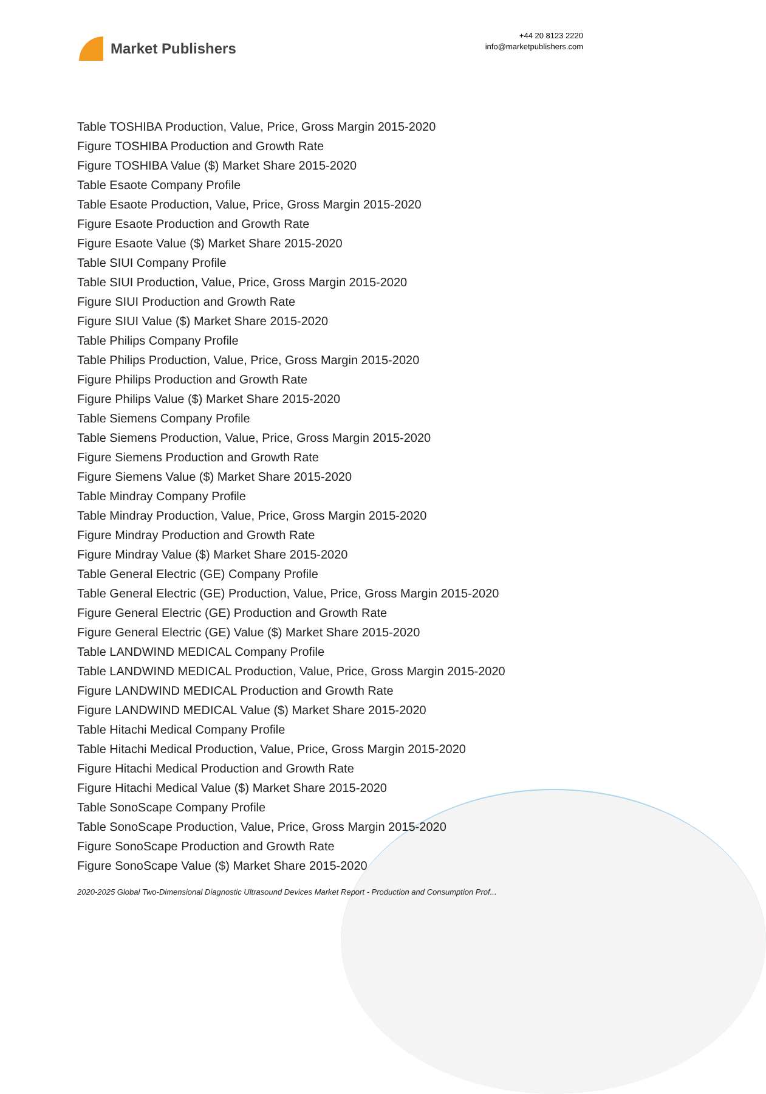Market Publishers
+44 20 8123 2220
info@marketpublishers.com
Table TOSHIBA Production, Value, Price, Gross Margin 2015-2020
Figure TOSHIBA Production and Growth Rate
Figure TOSHIBA Value ($) Market Share 2015-2020
Table Esaote Company Profile
Table Esaote Production, Value, Price, Gross Margin 2015-2020
Figure Esaote Production and Growth Rate
Figure Esaote Value ($) Market Share 2015-2020
Table SIUI Company Profile
Table SIUI Production, Value, Price, Gross Margin 2015-2020
Figure SIUI Production and Growth Rate
Figure SIUI Value ($) Market Share 2015-2020
Table Philips Company Profile
Table Philips Production, Value, Price, Gross Margin 2015-2020
Figure Philips Production and Growth Rate
Figure Philips Value ($) Market Share 2015-2020
Table Siemens Company Profile
Table Siemens Production, Value, Price, Gross Margin 2015-2020
Figure Siemens Production and Growth Rate
Figure Siemens Value ($) Market Share 2015-2020
Table Mindray Company Profile
Table Mindray Production, Value, Price, Gross Margin 2015-2020
Figure Mindray Production and Growth Rate
Figure Mindray Value ($) Market Share 2015-2020
Table General Electric (GE) Company Profile
Table General Electric (GE) Production, Value, Price, Gross Margin 2015-2020
Figure General Electric (GE) Production and Growth Rate
Figure General Electric (GE) Value ($) Market Share 2015-2020
Table LANDWIND MEDICAL Company Profile
Table LANDWIND MEDICAL Production, Value, Price, Gross Margin 2015-2020
Figure LANDWIND MEDICAL Production and Growth Rate
Figure LANDWIND MEDICAL Value ($) Market Share 2015-2020
Table Hitachi Medical Company Profile
Table Hitachi Medical Production, Value, Price, Gross Margin 2015-2020
Figure Hitachi Medical Production and Growth Rate
Figure Hitachi Medical Value ($) Market Share 2015-2020
Table SonoScape Company Profile
Table SonoScape Production, Value, Price, Gross Margin 2015-2020
Figure SonoScape Production and Growth Rate
Figure SonoScape Value ($) Market Share 2015-2020
2020-2025 Global Two-Dimensional Diagnostic Ultrasound Devices Market Report - Production and Consumption Prof...